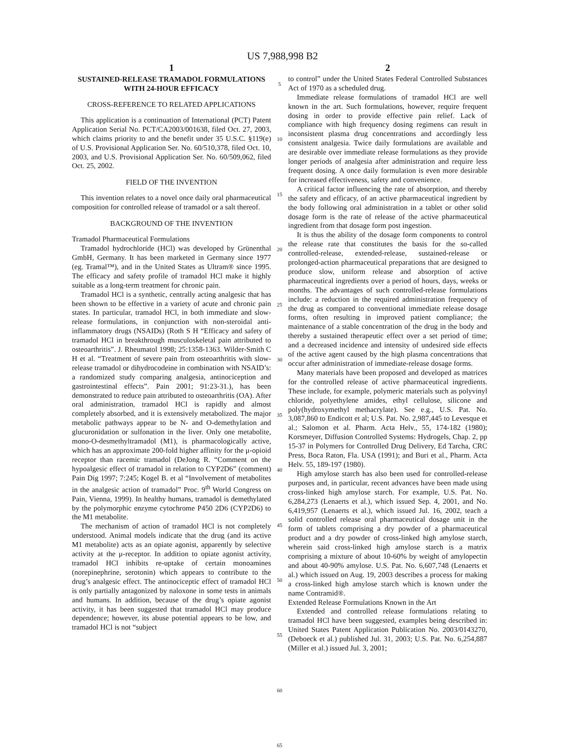US 7,988,998 B2
1
SUSTAINED-RELEASE TRAMADOL FORMULATIONS WITH 24-HOUR EFFICACY
CROSS-REFERENCE TO RELATED APPLICATIONS
This application is a continuation of International (PCT) Patent Application Serial No. PCT/CA2003/001638, filed Oct. 27, 2003, which claims priority to and the benefit under 35 U.S.C. §119(e) of U.S. Provisional Application Ser. No. 60/510,378, filed Oct. 10, 2003, and U.S. Provisional Application Ser. No. 60/509,062, filed Oct. 25, 2002.
FIELD OF THE INVENTION
This invention relates to a novel once daily oral pharmaceutical composition for controlled release of tramadol or a salt thereof.
BACKGROUND OF THE INVENTION
Tramadol Pharmaceutical Formulations
Tramadol hydrochloride (HCl) was developed by Grünenthal GmbH, Germany. It has been marketed in Germany since 1977 (eg. Tramal™), and in the United States as Ultram® since 1995. The efficacy and safety profile of tramadol HCl make it highly suitable as a long-term treatment for chronic pain.
Tramadol HCl is a synthetic, centrally acting analgesic that has been shown to be effective in a variety of acute and chronic pain states. In particular, tramadol HCl, in both immediate and slow-release formulations, in conjunction with non-steroidal anti-inflammatory drugs (NSAIDs) (Roth S H “Efficacy and safety of tramadol HCl in breakthrough musculoskeletal pain attributed to osteoarthritis”. J. Rheumatol 1998; 25:1358-1363. Wilder-Smith C H et al. “Treatment of severe pain from osteoarthritis with slow-release tramadol or dihydrocodeine in combination with NSAID’s: a randomized study comparing analgesia, antinociception and gastrointestinal effects”. Pain 2001; 91:23-31.), has been demonstrated to reduce pain attributed to osteoarthritis (OA). After oral administration, tramadol HCl is rapidly and almost completely absorbed, and it is extensively metabolized. The major metabolic pathways appear to be N- and O-demethylation and glucuronidation or sulfonation in the liver. Only one metabolite, mono-O-desmethyltramadol (M1), is pharmacologically active, which has an approximate 200-fold higher affinity for the μ-opioid receptor than racemic tramadol (DeJong R. “Comment on the hypoalgesic effect of tramadol in relation to CYP2D6” (comment) Pain Dig 1997; 7:245; Kogel B. et al “Involvement of metabolites in the analgesic action of tramadol” Proc. 9<sup>th</sup> World Congress on Pain, Vienna, 1999). In healthy humans, tramadol is demethylated by the polymorphic enzyme cytochrome P450 2D6 (CYP2D6) to the M1 metabolite.
The mechanism of action of tramadol HCl is not completely understood. Animal models indicate that the drug (and its active M1 metabolite) acts as an opiate agonist, apparently by selective activity at the μ-receptor. In addition to opiate agonist activity, tramadol HCl inhibits re-uptake of certain monoamines (norepinephrine, serotonin) which appears to contribute to the drug’s analgesic effect. The antinociceptic effect of tramadol HCl is only partially antagonized by naloxone in some tests in animals and humans. In addition, because of the drug’s opiate agonist activity, it has been suggested that tramadol HCl may produce dependence; however, its abuse potential appears to be low, and tramadol HCl is not “subject
5
10
15
20
25
30
35
40
45
50
55
60
65
2
to control” under the United States Federal Controlled Substances Act of 1970 as a scheduled drug.
Immediate release formulations of tramadol HCl are well known in the art. Such formulations, however, require frequent dosing in order to provide effective pain relief. Lack of compliance with high frequency dosing regimens can result in inconsistent plasma drug concentrations and accordingly less consistent analgesia. Twice daily formulations are available and are desirable over immediate release formulations as they provide longer periods of analgesia after administration and require less frequent dosing. A once daily formulation is even more desirable for increased effectiveness, safety and convenience.
A critical factor influencing the rate of absorption, and thereby the safety and efficacy, of an active pharmaceutical ingredient by the body following oral administration in a tablet or other solid dosage form is the rate of release of the active pharmaceutical ingredient from that dosage form post ingestion.
It is thus the ability of the dosage form components to control the release rate that constitutes the basis for the so-called controlled-release, extended-release, sustained-release or prolonged-action pharmaceutical preparations that are designed to produce slow, uniform release and absorption of active pharmaceutical ingredients over a period of hours, days, weeks or months. The advantages of such controlled-release formulations include: a reduction in the required administration frequency of the drug as compared to conventional immediate release dosage forms, often resulting in improved patient compliance; the maintenance of a stable concentration of the drug in the body and thereby a sustained therapeutic effect over a set period of time; and a decreased incidence and intensity of undesired side effects of the active agent caused by the high plasma concentrations that occur after administration of immediate-release dosage forms.
Many materials have been proposed and developed as matrices for the controlled release of active pharmaceutical ingredients. These include, for example, polymeric materials such as polyvinyl chloride, polyethylene amides, ethyl cellulose, silicone and poly(hydroxymethyl methacrylate). See e.g., U.S. Pat. No. 3,087,860 to Endicott et al; U.S. Pat. No. 2,987,445 to Levesque et al.; Salomon et al. Pharm. Acta Helv., 55, 174-182 (1980); Korsmeyer, Diffusion Controlled Systems: Hydrogels, Chap. 2, pp 15-37 in Polymers for Controlled Drug Delivery, Ed Tarcha, CRC Press, Boca Raton, Fla. USA (1991); and Buri et al., Pharm. Acta Helv. 55, 189-197 (1980).
High amylose starch has also been used for controlled-release purposes and, in particular, recent advances have been made using cross-linked high amylose starch. For example, U.S. Pat. No. 6,284,273 (Lenaerts et al.), which issued Sep. 4, 2001, and No. 6,419,957 (Lenaerts et al.), which issued Jul. 16, 2002, teach a solid controlled release oral pharmaceutical dosage unit in the form of tablets comprising a dry powder of a pharmaceutical product and a dry powder of cross-linked high amylose starch, wherein said cross-linked high amylose starch is a matrix comprising a mixture of about 10-60% by weight of amylopectin and about 40-90% amylose. U.S. Pat. No. 6,607,748 (Lenaerts et al.) which issued on Aug. 19, 2003 describes a process for making a cross-linked high amylose starch which is known under the name Contramid®.
Extended Release Formulations Known in the Art
Extended and controlled release formulations relating to tramadol HCl have been suggested, examples being described in: United States Patent Application Publication No. 2003/0143270, (Deboeck et al.) published Jul. 31, 2003; U.S. Pat. No. 6,254,887 (Miller et al.) issued Jul. 3, 2001;